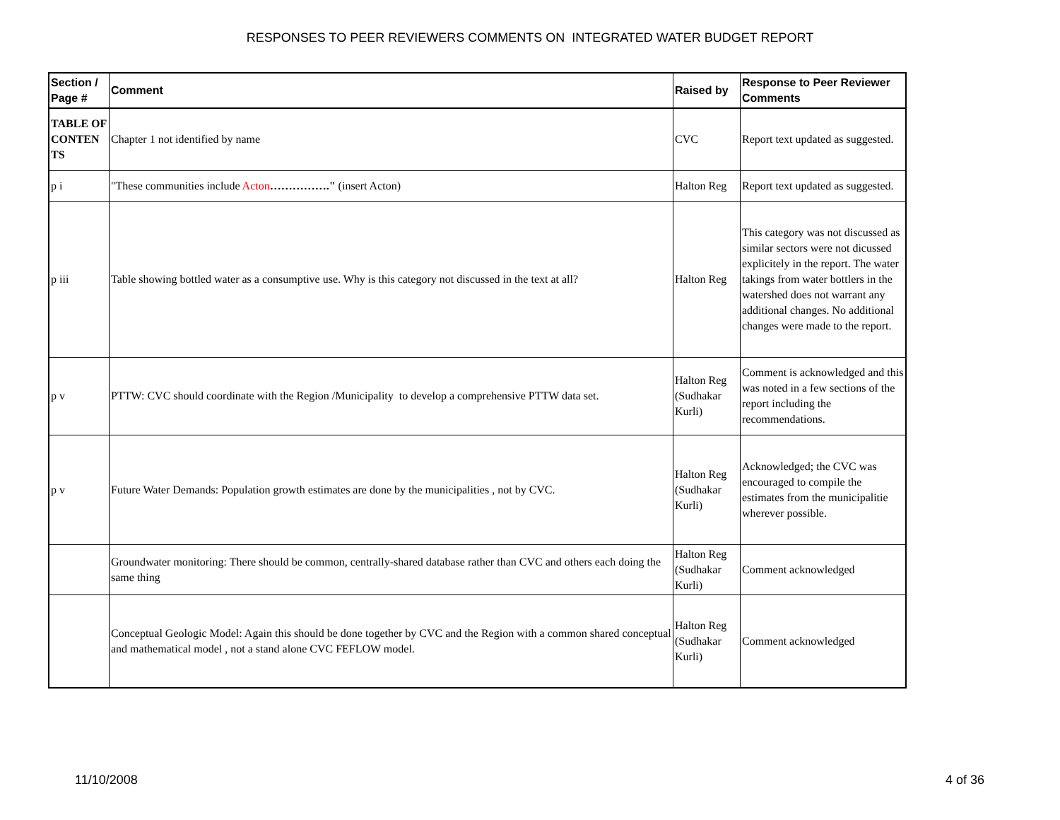RESPONSES TO PEER REVIEWERS COMMENTS ON INTEGRATED WATER BUDGET REPORT
| Section / Page # | Comment | Raised by | Response to Peer Reviewer Comments |
| --- | --- | --- | --- |
| TABLE OF CONTEN TS | Chapter 1 not identified by name | CVC | Report text updated as suggested. |
| p i | "These communities include Acton ……………." (insert Acton) | Halton Reg | Report text updated as suggested. |
| p iii | Table showing bottled water as a consumptive use. Why is this category not discussed in the text at all? | Halton Reg | This category was not discussed as similar sectors were not dicussed explicitely in the report. The water takings from water bottlers in the watershed does not warrant any additional changes. No additional changes were made to the report. |
| p v | PTTW: CVC should coordinate with the Region /Municipality to develop a comprehensive PTTW data set. | Halton Reg (Sudhakar Kurli) | Comment is acknowledged and this was noted in a few sections of the report including the recommendations. |
| p v | Future Water Demands: Population growth estimates are done by the municipalities , not by CVC. | Halton Reg (Sudhakar Kurli) | Acknowledged; the CVC was encouraged to compile the estimates from the municipalitie wherever possible. |
| | Groundwater monitoring: There should be common, centrally-shared database rather than CVC and others each doing the same thing | Halton Reg (Sudhakar Kurli) | Comment acknowledged |
| | Conceptual Geologic Model: Again this should be done together by CVC and the Region with a common shared conceptual and mathematical model , not a stand alone CVC FEFLOW model. | Halton Reg (Sudhakar Kurli) | Comment acknowledged |
11/10/2008 4 of 36